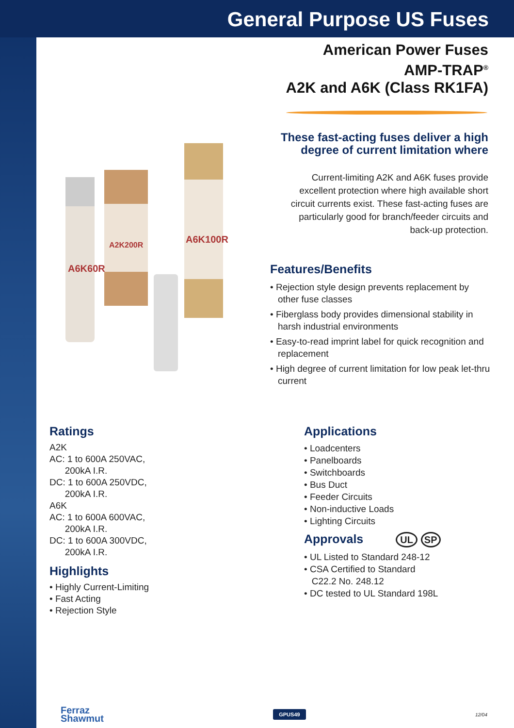General Purpose US Fuses
American Power Fuses
AMP-TRAP<sup>®</sup>
A2K and A6K (Class RK1FA)
These fast-acting fuses deliver a high degree of current limitation where
Current-limiting A2K and A6K fuses provide excellent protection where high available short circuit currents exist. These fast-acting fuses are particularly good for branch/feeder circuits and back-up protection.
A6K60R
A2K200R
A6K100R
Features/Benefits
• Rejection style design prevents replacement by other fuse classes
• Fiberglass body provides dimensional stability in harsh industrial environments
• Easy-to-read imprint label for quick recognition and replacement
• High degree of current limitation for low peak let-thru current
Ratings
A2K
AC: 1 to 600A 250VAC,
200kA I.R.
DC: 1 to 600A 250VDC,
200kA I.R.
A6K
AC: 1 to 600A 600VAC,
200kA I.R.
DC: 1 to 600A 300VDC,
200kA I.R.
Highlights
• Highly Current-Limiting
• Fast Acting
• Rejection Style
Applications
• Loadcenters
• Panelboards
• Switchboards
• Bus Duct
• Feeder Circuits
• Non-inductive Loads
• Lighting Circuits
Approvals UL SP
• UL Listed to Standard 248-12
• CSA Certified to Standard
C22.2 No. 248.12
• DC tested to UL Standard 198L
Ferraz
Shawmut
GPUS49
12/04